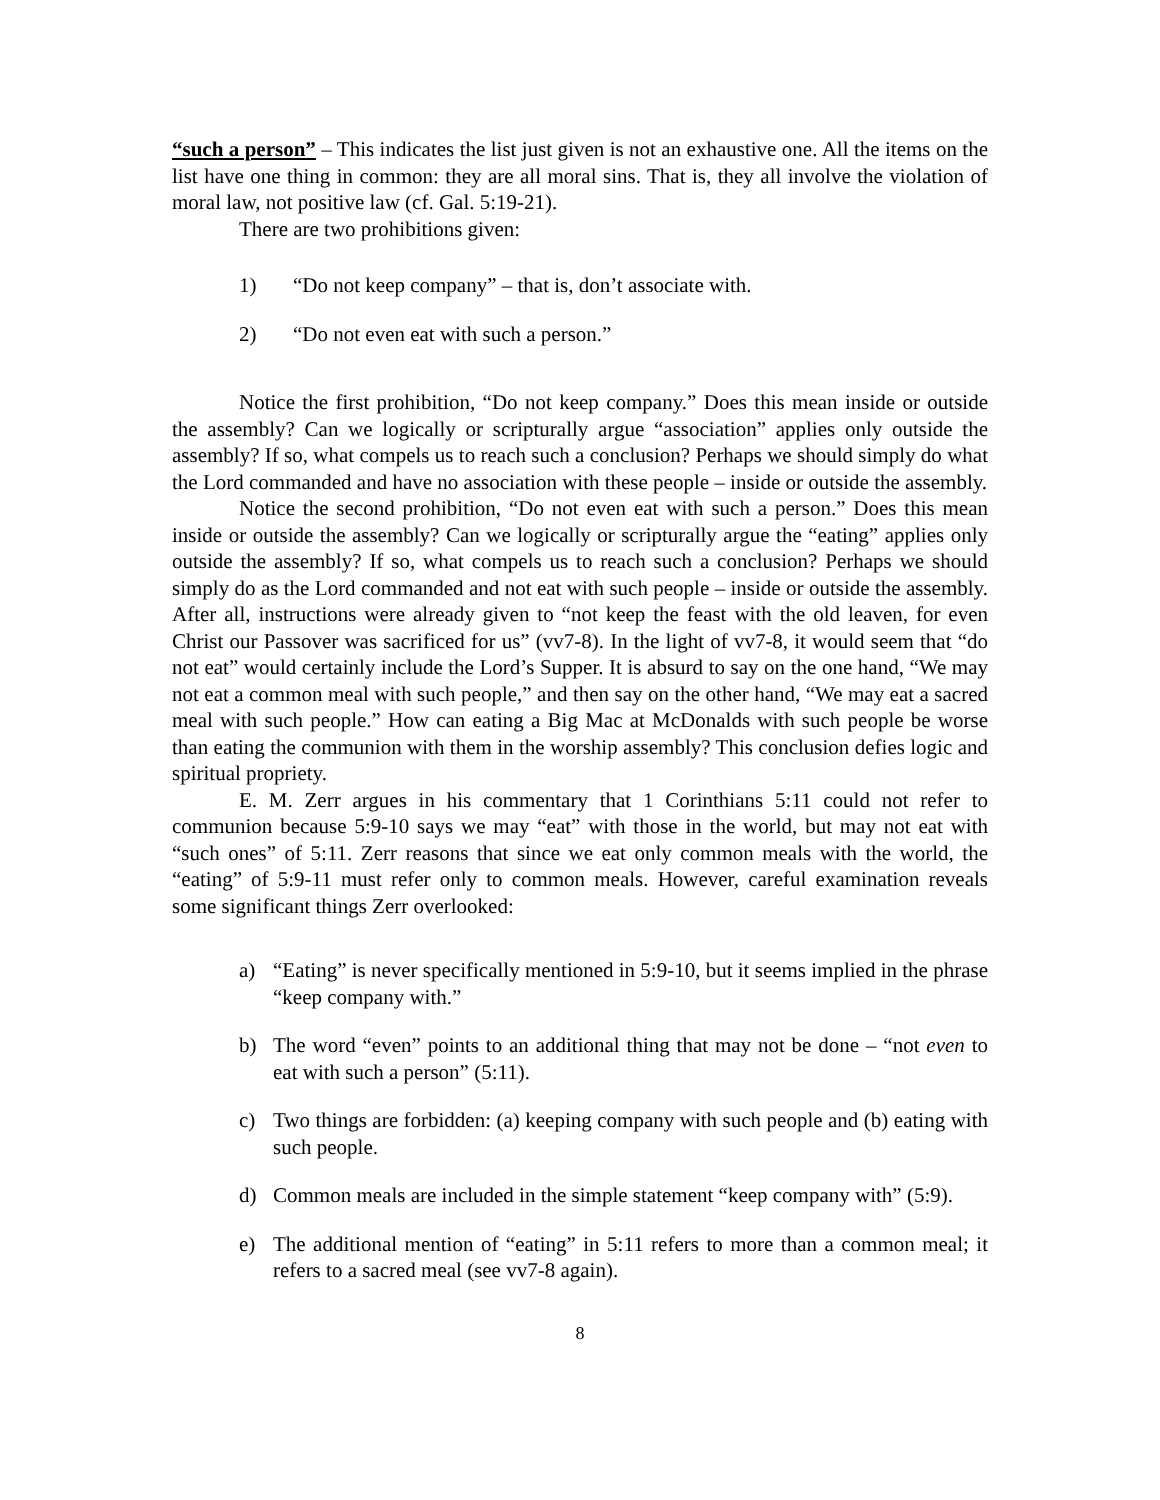“such a person” – This indicates the list just given is not an exhaustive one. All the items on the list have one thing in common: they are all moral sins. That is, they all involve the violation of moral law, not positive law (cf. Gal. 5:19-21).
There are two prohibitions given:
1) “Do not keep company” – that is, don’t associate with.
2) “Do not even eat with such a person.”
Notice the first prohibition, “Do not keep company.” Does this mean inside or outside the assembly? Can we logically or scripturally argue “association” applies only outside the assembly? If so, what compels us to reach such a conclusion? Perhaps we should simply do what the Lord commanded and have no association with these people – inside or outside the assembly.
Notice the second prohibition, “Do not even eat with such a person.” Does this mean inside or outside the assembly? Can we logically or scripturally argue the “eating” applies only outside the assembly? If so, what compels us to reach such a conclusion? Perhaps we should simply do as the Lord commanded and not eat with such people – inside or outside the assembly. After all, instructions were already given to “not keep the feast with the old leaven, for even Christ our Passover was sacrificed for us” (vv7-8). In the light of vv7-8, it would seem that “do not eat” would certainly include the Lord’s Supper. It is absurd to say on the one hand, “We may not eat a common meal with such people,” and then say on the other hand, “We may eat a sacred meal with such people.” How can eating a Big Mac at McDonalds with such people be worse than eating the communion with them in the worship assembly? This conclusion defies logic and spiritual propriety.
E. M. Zerr argues in his commentary that 1 Corinthians 5:11 could not refer to communion because 5:9-10 says we may “eat” with those in the world, but may not eat with “such ones” of 5:11. Zerr reasons that since we eat only common meals with the world, the “eating” of 5:9-11 must refer only to common meals. However, careful examination reveals some significant things Zerr overlooked:
a) “Eating” is never specifically mentioned in 5:9-10, but it seems implied in the phrase “keep company with.”
b) The word “even” points to an additional thing that may not be done – “not even to eat with such a person” (5:11).
c) Two things are forbidden: (a) keeping company with such people and (b) eating with such people.
d) Common meals are included in the simple statement “keep company with” (5:9).
e) The additional mention of “eating” in 5:11 refers to more than a common meal; it refers to a sacred meal (see vv7-8 again).
8